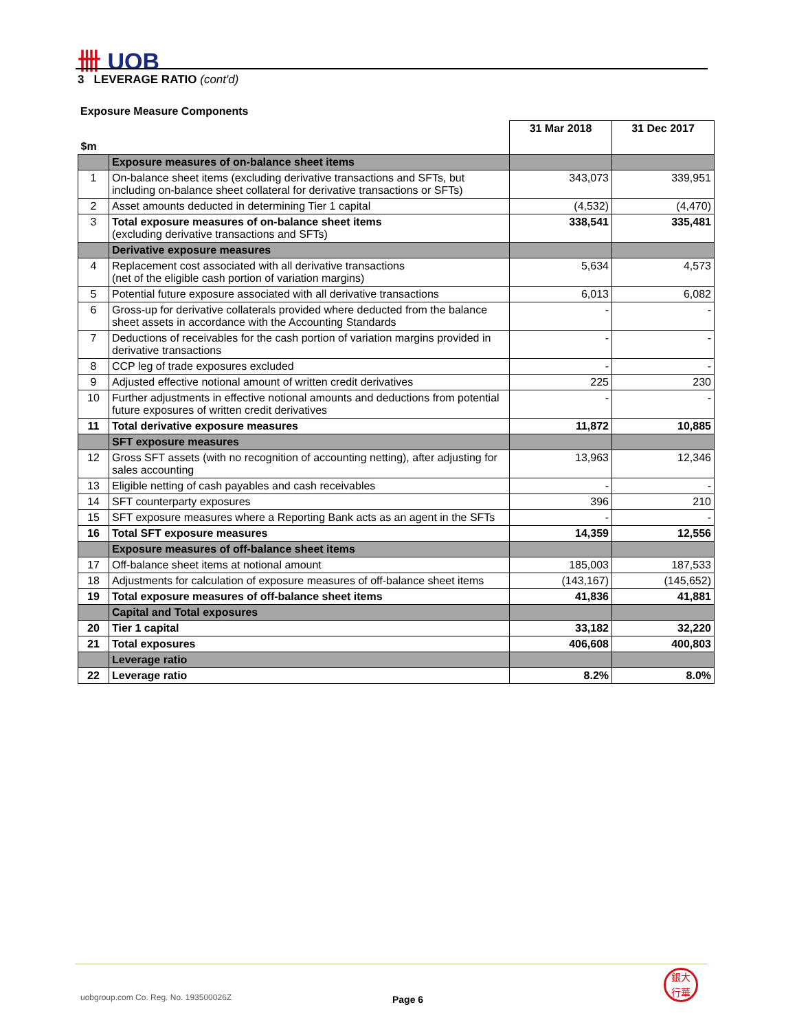卌 UOB
3 LEVERAGE RATIO (cont'd)
Exposure Measure Components
| $m | | 31 Mar 2018 | 31 Dec 2017 |
| --- | --- | --- | --- |
| | Exposure measures of on-balance sheet items | | |
| 1 | On-balance sheet items (excluding derivative transactions and SFTs, but including on-balance sheet collateral for derivative transactions or SFTs) | 343,073 | 339,951 |
| 2 | Asset amounts deducted in determining Tier 1 capital | (4,532) | (4,470) |
| 3 | Total exposure measures of on-balance sheet items (excluding derivative transactions and SFTs) | 338,541 | 335,481 |
| | Derivative exposure measures | | |
| 4 | Replacement cost associated with all derivative transactions (net of the eligible cash portion of variation margins) | 5,634 | 4,573 |
| 5 | Potential future exposure associated with all derivative transactions | 6,013 | 6,082 |
| 6 | Gross-up for derivative collaterals provided where deducted from the balance sheet assets in accordance with the Accounting Standards | - | - |
| 7 | Deductions of receivables for the cash portion of variation margins provided in derivative transactions | - | - |
| 8 | CCP leg of trade exposures excluded | - | - |
| 9 | Adjusted effective notional amount of written credit derivatives | 225 | 230 |
| 10 | Further adjustments in effective notional amounts and deductions from potential future exposures of written credit derivatives | - | - |
| 11 | Total derivative exposure measures | 11,872 | 10,885 |
| | SFT exposure measures | | |
| 12 | Gross SFT assets (with no recognition of accounting netting), after adjusting for sales accounting | 13,963 | 12,346 |
| 13 | Eligible netting of cash payables and cash receivables | - | - |
| 14 | SFT counterparty exposures | 396 | 210 |
| 15 | SFT exposure measures where a Reporting Bank acts as an agent in the SFTs | - | - |
| 16 | Total SFT exposure measures | 14,359 | 12,556 |
| | Exposure measures of off-balance sheet items | | |
| 17 | Off-balance sheet items at notional amount | 185,003 | 187,533 |
| 18 | Adjustments for calculation of exposure measures of off-balance sheet items | (143,167) | (145,652) |
| 19 | Total exposure measures of off-balance sheet items | 41,836 | 41,881 |
| | Capital and Total exposures | | |
| 20 | Tier 1 capital | 33,182 | 32,220 |
| 21 | Total exposures | 406,608 | 400,803 |
| | Leverage ratio | | |
| 22 | Leverage ratio | 8.2% | 8.0% |
uobgroup.com Co. Reg. No. 193500026Z
Page 6
銀大
行華